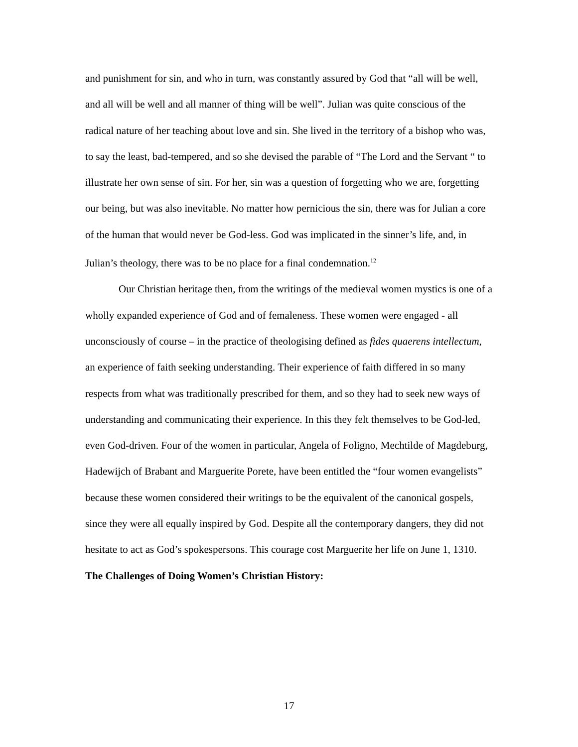and punishment for sin, and who in turn, was constantly assured by God that “all will be well, and all will be well and all manner of thing will be well”. Julian was quite conscious of the radical nature of her teaching about love and sin. She lived in the territory of a bishop who was, to say the least, bad-tempered, and so she devised the parable of “The Lord and the Servant “ to illustrate her own sense of sin. For her, sin was a question of forgetting who we are, forgetting our being, but was also inevitable. No matter how pernicious the sin, there was for Julian a core of the human that would never be God-less. God was implicated in the sinner’s life, and, in Julian’s theology, there was to be no place for a final condemnation.<sup>12</sup>
Our Christian heritage then, from the writings of the medieval women mystics is one of a wholly expanded experience of God and of femaleness. These women were engaged - all unconsciously of course – in the practice of theologising defined as fides quaerens intellectum, an experience of faith seeking understanding. Their experience of faith differed in so many respects from what was traditionally prescribed for them, and so they had to seek new ways of understanding and communicating their experience. In this they felt themselves to be God-led, even God-driven. Four of the women in particular, Angela of Foligno, Mechtilde of Magdeburg, Hadewijch of Brabant and Marguerite Porete, have been entitled the “four women evangelists” because these women considered their writings to be the equivalent of the canonical gospels, since they were all equally inspired by God. Despite all the contemporary dangers, they did not hesitate to act as God’s spokespersons. This courage cost Marguerite her life on June 1, 1310.
The Challenges of Doing Women’s Christian History:
17